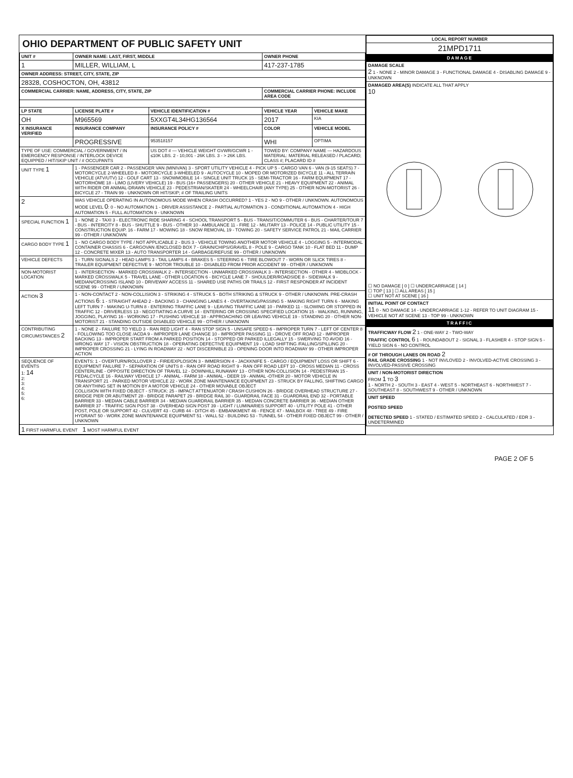OHIO DEPARTMENT OF PUBLIC SAFETY UNIT
| UNIT # | OWNER NAME: LAST, FIRST, MIDDLE | | OWNER PHONE | |
| --- | --- | --- | --- | --- |
| 1 | MILLER, WILLIAM, L | | 417-237-1785 | |
| OWNER ADDRESS: STREET, CITY, STATE, ZIP | | | | |
| 28328, COSHOCTON, OH, 43812 | | | | |
| COMMERCIAL CARRIER: NAME, ADDRESS, CITY, STATE, ZIP | | | COMMERCIAL CARRIER PHONE: INCLUDE AREA CODE | |
| LP STATE | LICENSE PLATE # | VEHICLE IDENTIFICATION # | VEHICLE YEAR | VEHICLE MAKE |
| OH | M965569 | 5XXGT4L34HG136564 | 2017 | KIA |
| X INSURANCE VERIFIED | INSURANCE COMPANY | INSURANCE POLICY # | COLOR | VEHICLE MODEL |
| | PROGRESSIVE | 953518157 | WHI | OPTIMA |
| TYPE OF USE: COMMERCIAL / GOVERNMENT / IN EMERGENCY RESPONSE / INTERLOCK DEVICE EQUIPPED / HIT/SKIP UNIT / # OCCUPANTS | | US DOT # — VEHICLE WEIGHT GVWR/GCWR 1 - ≤10K LBS. 2 - 10,001 - 26K LBS. 3 - > 26K LBS. | TOWED BY: COMPANY NAME — HAZARDOUS MATERIAL: MATERIAL RELEASED / PLACARD; CLASS #; PLACARD ID # | |
| UNIT TYPE 1 | 1 - PASSENGER CAR 2 - PASSENGER VAN (MINIVAN) 3 - SPORT UTILITY VEHICLE 4 - PICK UP 5 - CARGO VAN 6 - VAN (9-15 SEATS) 7 - MOTORCYCLE 2-WHEELED 8 - MOTORCYCLE 3-WHEELED 9 - AUTOCYCLE 10 - MOPED OR MOTORIZED BICYCLE 11 - ALL TERRAIN VEHICLE (ATV/UTV) 12 - GOLF CART 13 - SNOWMOBILE 14 - SINGLE UNIT TRUCK 15 - SEMI-TRACTOR 16 - FARM EQUIPMENT 17 - MOTORHOME 18 - LIMO (LIVERY VEHICLE) 19 - BUS (16+ PASSENGERS) 20 - OTHER VEHICLE 21 - HEAVY EQUIPMENT 22 - ANIMAL WITH RIDER OR ANIMAL-DRAWN VEHICLE 23 - PEDESTRIAN/SKATER 24 - WHEELCHAIR (ANY TYPE) 25 - OTHER NON-MOTORIST 26 - BICYCLE 27 - TRAIN 99 - UNKNOWN OR HIT/SKIP; # OF TRAILING UNITS | | | |
| 2 | WAS VEHICLE OPERATING IN AUTONOMOUS MODE WHEN CRASH OCCURRED? 1 - YES 2 - NO 9 - OTHER / UNKNOWN. AUTONOMOUS MODE LEVEL 0 : 0 - NO AUTOMATION 1 - DRIVER ASSISTANCE 2 - PARTIAL AUTOMATION 3 - CONDITIONAL AUTOMATION 4 - HIGH AUTOMATION 5 - FULL AUTOMATION 9 - UNKNOWN | | | |
| SPECIAL FUNCTION 1 | 1 - NONE 2 - TAXI 3 - ELECTRONIC RIDE SHARING 4 - SCHOOL TRANSPORT 5 - BUS - TRANSIT/COMMUTER 6 - BUS - CHARTER/TOUR 7 - BUS - INTERCITY 8 - BUS - SHUTTLE 9 - BUS - OTHER 10 - AMBULANCE 11 - FIRE 12 - MILITARY 13 - POLICE 14 - PUBLIC UTILITY 15 - CONSTRUCTION EQUIP. 16 - FARM 17 - MOWING 18 - SNOW REMOVAL 19 - TOWING 20 - SAFETY SERVICE PATROL 21 - MAIL CARRIER 99 - OTHER / UNKNOWN | | | |
| CARGO BODY TYPE 1 | 1 - NO CARGO BODY TYPE / NOT APPLICABLE 2 - BUS 3 - VEHICLE TOWING ANOTHER MOTOR VEHICLE 4 - LOGGING 5 - INTERMODAL CONTAINER CHASSIS 6 - CARGOVAN /ENCLOSED BOX 7 - GRAIN/CHIPS/GRAVEL 8 - POLE 9 - CARGO TANK 10 - FLAT BED 11 - DUMP 12 - CONCRETE MIXER 13 - AUTO TRANSPORTER 14 - GARBAGE/REFUSE 99 - OTHER / UNKNOWN | | | |
| VEHICLE DEFECTS | 1 - TURN SIGNALS 2 - HEAD LAMPS 3 - TAIL LAMPS 4 - BRAKES 5 - STEERING 6 - TIRE BLOWOUT 7 - WORN OR SLICK TIRES 8 - TRAILER EQUIPMENT DEFECTIVE 9 - MOTOR TROUBLE 10 - DISABLED FROM PRIOR ACCIDENT 99 - OTHER / UNKNOWN | | | |
| NON-MOTORIST LOCATION | 1 - INTERSECTION - MARKED CROSSWALK 2 - INTERSECTION - UNMARKED CROSSWALK 3 - INTERSECTION - OTHER 4 - MIDBLOCK - MARKED CROSSWALK 5 - TRAVEL LANE - OTHER LOCATION 6 - BICYCLE LANE 7 - SHOULDER/ROADSIDE 8 - SIDEWALK 9 - MEDIAN/CROSSING ISLAND 10 - DRIVEWAY ACCESS 11 - SHARED USE PATHS OR TRAILS 12 - FIRST RESPONDER AT INCIDENT SCENE 99 - OTHER / UNKNOWN | | | |
| ACTION 3 | 1 - NON-CONTACT 2 - NON-COLLISION 3 - STRIKING 4 - STRUCK 5 - BOTH STRIKING & STRUCK 9 - OTHER / UNKNOWN. PRE-CRASH ACTIONS 6 : 1 - STRAIGHT AHEAD 2 - BACKING 3 - CHANGING LANES 4 - OVERTAKING/PASSING 5 - MAKING RIGHT TURN 6 - MAKING LEFT TURN 7 - MAKING U-TURN 8 - ENTERING TRAFFIC LANE 9 - LEAVING TRAFFIC LANE 10 - PARKED 11 - SLOWING OR STOPPED IN TRAFFIC 12 - DRIVERLESS 13 - NEGOTIATING A CURVE 14 - ENTERING OR CROSSING SPECIFIED LOCATION 15 - WALKING, RUNNING, JOGGING, PLAYING 16 - WORKING 17 - PUSHING VEHICLE 18 - APPROACHING OR LEAVING VEHICLE 19 - STANDING 20 - OTHER NON-MOTORIST 21 - STANDING OUTSIDE DISABLED VEHICLE 99 - OTHER / UNKNOWN | | | |
| CONTRIBUTING CIRCUMSTANCES 2 | 1 - NONE 2 - FAILURE TO YIELD 3 - RAN RED LIGHT 4 - RAN STOP SIGN 5 - UNSAFE SPEED 6 - IMPROPER TURN 7 - LEFT OF CENTER 8 - FOLLOWING TOO CLOSE /ACDA 9 - IMPROPER LANE CHANGE 10 - IMPROPER PASSING 11 - DROVE OFF ROAD 12 - IMPROPER BACKING 13 - IMPROPER START FROM A PARKED POSITION 14 - STOPPED OR PARKED ILLEGALLY 15 - SWERVING TO AVOID 16 - WRONG WAY 17 - VISION OBSTRUCTION 18 - OPERATING DEFECTIVE EQUIPMENT 19 - LOAD SHIFTING /FALLING/SPILLING 20 - IMPROPER CROSSING 21 - LYING IN ROADWAY 22 - NOT DISCERNIBLE 23 - OPENING DOOR INTO ROADWAY 99 - OTHER IMPROPER ACTION | | | |
| SEQUENCE OF EVENTS 1: 14 2: 3: 4: 5: 6: | EVENTS: 1 - OVERTURN/ROLLOVER 2 - FIRE/EXPLOSION 3 - IMMERSION 4 - JACKKNIFE 5 - CARGO / EQUIPMENT LOSS OR SHIFT 6 - EQUIPMENT FAILURE 7 - SEPARATION OF UNITS 8 - RAN OFF ROAD RIGHT 9 - RAN OFF ROAD LEFT 10 - CROSS MEDIAN 11 - CROSS CENTERLINE - OPPOSITE DIRECTION OF TRAVEL 12 - DOWNHILL RUNAWAY 13 - OTHER NON-COLLISION 14 - PEDESTRIAN 15 - PEDALCYCLE 16 - RAILWAY VEHICLE 17 - ANIMAL - FARM 18 - ANIMAL - DEER 19 - ANIMAL -OTHER 20 - MOTOR VEHICLE IN TRANSPORT 21 - PARKED MOTOR VEHICLE 22 - WORK ZONE MAINTENANCE EQUIPMENT 23 - STRUCK BY FALLING, SHIFTING CARGO OR ANYTHING SET IN MOTION BY A MOTOR VEHICLE 24 - OTHER MOVABLE OBJECT COLLISION WITH FIXED OBJECT - STRUCK: 25 - IMPACT ATTENUATOR / CRASH CUSHION 26 - BRIDGE OVERHEAD STRUCTURE 27 - BRIDGE PIER OR ABUTMENT 28 - BRIDGE PARAPET 29 - BRIDGE RAIL 30 - GUARDRAIL FACE 31 - GUARDRAIL END 32 - PORTABLE BARRIER 33 - MEDIAN CABLE BARRIER 34 - MEDIAN GUARDRAIL BARRIER 35 - MEDIAN CONCRETE BARRIER 36 - MEDIAN OTHER BARRIER 37 - TRAFFIC SIGN POST 38 - OVERHEAD SIGN POST 39 - LIGHT / LUMINARIES SUPPORT 40 - UTILITY POLE 41 - OTHER POST, POLE OR SUPPORT 42 - CULVERT 43 - CURB 44 - DITCH 45 - EMBANKMENT 46 - FENCE 47 - MAILBOX 48 - TREE 49 - FIRE HYDRANT 50 - WORK ZONE MAINTENANCE EQUIPMENT 51 - WALL 52 - BUILDING 53 - TUNNEL 54 - OTHER FIXED OBJECT 99 - OTHER / UNKNOWN | | | |
| 1 FIRST HARMFUL EVENT 1 MOST HARMFUL EVENT | | | | |
| LOCAL REPORT NUMBER |
| --- |
| 21MPD1711 |
| DAMAGE |
| DAMAGE SCALE 2 1 - NONE 2 - MINOR DAMAGE 3 - FUNCTIONAL DAMAGE 4 - DISABLING DAMAGE 9 - UNKNOWN |
| DAMAGED AREA(S) INDICATE ALL THAT APPLY 10 ☐ NO DAMAGE [ 0 ] ☐ UNDERCARRIAGE [ 14 ] ☐ TOP [ 13 ] ☐ ALL AREAS [ 15 ] ☐ UNIT NOT AT SCENE [ 16 ] |
| INITIAL POINT OF CONTACT 11 0 - NO DAMAGE 14 - UNDERCARRIAGE 1-12 - REFER TO UNIT DIAGRAM 15 - VEHICLE NOT AT SCENE 13 - TOP 99 - UNKNOWN |
| TRAFFIC |
| TRAFFICWAY FLOW 2 1 - ONE-WAY 2 - TWO-WAY TRAFFIC CONTROL 6 1 - ROUNDABOUT 2 - SIGNAL 3 - FLASHER 4 - STOP SIGN 5 - YIELD SIGN 6 - NO CONTROL |
| # OF THROUGH LANES ON ROAD 2 RAIL GRADE CROSSING 1 - NOT INVLOVED 2 - INVOLVED-ACTIVE CROSSING 3 - INVOLVED-PASSIVE CROSSING |
| UNIT / NON-MOTORIST DIRECTION FROM 1 TO 3 1 - NORTH 2 - SOUTH 3 - EAST 4 - WEST 5 - NORTHEAST 6 - NORTHWEST 7 - SOUTHEAST 8 - SOUTHWEST 9 - OTHER / UNKNOWN |
| UNIT SPEED POSTED SPEED DETECTED SPEED 1 - STATED / ESTIMATED SPEED 2 - CALCULATED / EDR 3 - UNDETERMINED |
PAGE 2 OF 5